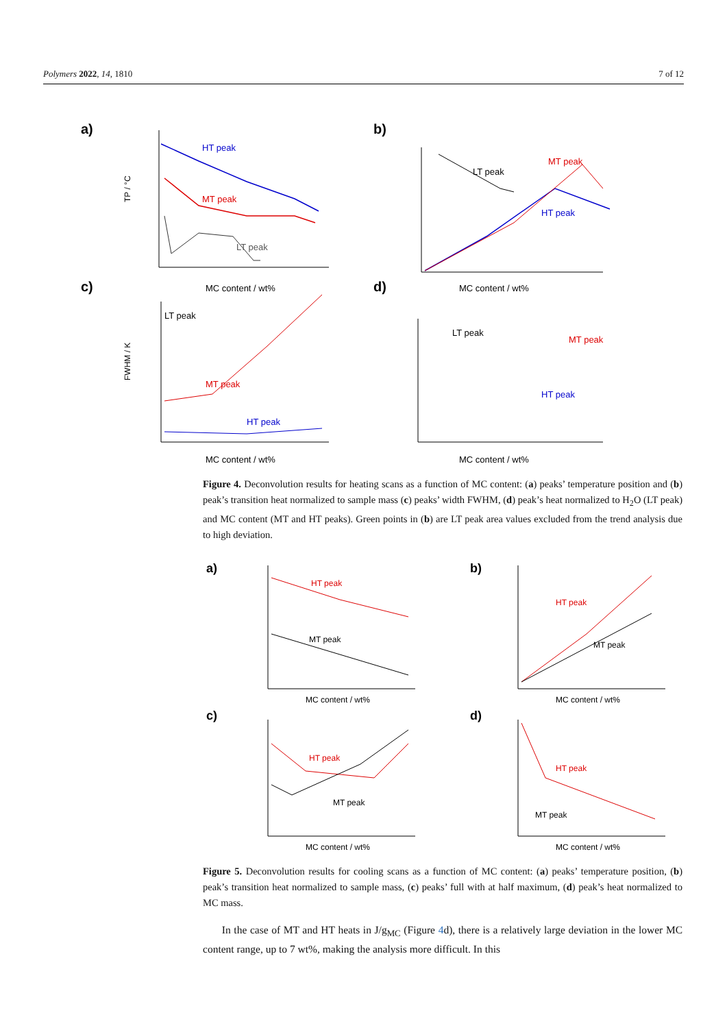Polymers 2022, 14, 1810 7 of 12
a)
b)
c)
d)
HT peak
MT peak
LT peak
MC content / wt%
TP / °C
LT peak
MT peak
HT peak
MC content / wt%
LT peak
MT peak
HT peak
MC content / wt%
FWHM / K
LT peak
MT peak
HT peak
MC content / wt%
Figure 4. Deconvolution results for heating scans as a function of MC content: (a) peaks’ temperature position and (b) peak’s transition heat normalized to sample mass (c) peaks’ width FWHM, (d) peak’s heat normalized to H<sub>2</sub>O (LT peak) and MC content (MT and HT peaks). Green points in (b) are LT peak area values excluded from the trend analysis due to high deviation.
a)
b)
c)
d)
HT peak
MT peak
MC content / wt%
HT peak
MT peak
MC content / wt%
HT peak
MT peak
MC content / wt%
HT peak
MT peak
MC content / wt%
Figure 5. Deconvolution results for cooling scans as a function of MC content: (a) peaks’ temperature position, (b) peak’s transition heat normalized to sample mass, (c) peaks’ full with at half maximum, (d) peak’s heat normalized to MC mass.
In the case of MT and HT heats in J/g<sub>MC</sub> (Figure 4d), there is a relatively large deviation in the lower MC content range, up to 7 wt%, making the analysis more difficult. In this